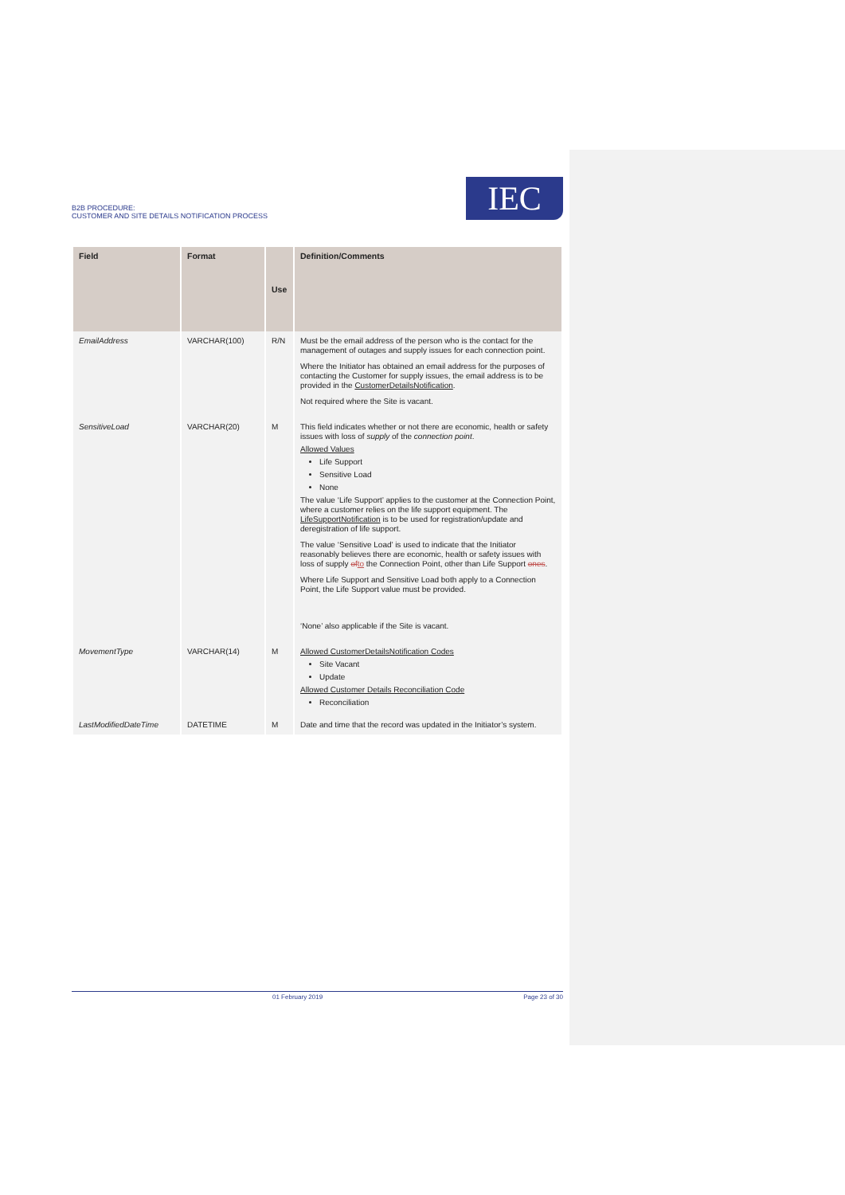B2B PROCEDURE:
CUSTOMER AND SITE DETAILS NOTIFICATION PROCESS
IEC
| Field | Format | Use | Definition/Comments |
| --- | --- | --- | --- |
| EmailAddress | VARCHAR(100) | R/N | Must be the email address of the person who is the contact for the management of outages and supply issues for each connection point. Where the Initiator has obtained an email address for the purposes of contacting the Customer for supply issues, the email address is to be provided in the CustomerDetailsNotification . Not required where the Site is vacant. |
| SensitiveLoad | VARCHAR(20) | M | This field indicates whether or not there are economic, health or safety issues with loss of supply of the connection point . Allowed Values Life Support Sensitive Load None The value ‘Life Support’ applies to the customer at the Connection Point, where a customer relies on the life support equipment. The LifeSupportNotification is to be used for registration/update and deregistration of life support. The value ‘Sensitive Load’ is used to indicate that the Initiator reasonably believes there are economic, health or safety issues with loss of supply of to the Connection Point, other than Life Support ones . Where Life Support and Sensitive Load both apply to a Connection Point, the Life Support value must be provided. ‘None’ also applicable if the Site is vacant. |
| MovementType | VARCHAR(14) | M | Allowed CustomerDetailsNotification Codes Site Vacant Update Allowed Customer Details Reconciliation Code Reconciliation |
| LastModifiedDateTime | DATETIME | M | Date and time that the record was updated in the Initiator’s system. |
01 February 2019 Page 23 of 30